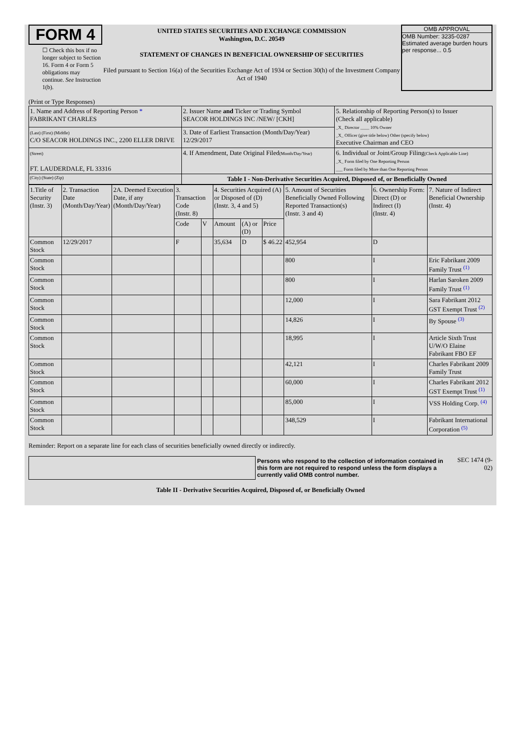FORM 4
☐ Check this box if no longer subject to Section 16. Form 4 or Form 5 obligations may continue. See Instruction 1(b).
UNITED STATES SECURITIES AND EXCHANGE COMMISSION
Washington, D.C. 20549
STATEMENT OF CHANGES IN BENEFICIAL OWNERSHIP OF SECURITIES
Filed pursuant to Section 16(a) of the Securities Exchange Act of 1934 or Section 30(h) of the Investment Company Act of 1940
OMB APPROVAL
OMB Number: 3235-0287
Estimated average burden hours per response... 0.5
(Print or Type Responses)
| 1. Name and Address of Reporting Person * FABRIKANT CHARLES | 2. Issuer Name and Ticker or Trading Symbol SEACOR HOLDINGS INC /NEW/ [CKH] | 5. Relationship of Reporting Person(s) to Issuer (Check all applicable) _X_ Director ____ 10% Owner _X_ Officer (give title below) Other (specify below) Executive Chairman and CEO |
| (Last) (First) (Middle) C/O SEACOR HOLDINGS INC., 2200 ELLER DRIVE | 3. Date of Earliest Transaction (Month/Day/Year) 12/29/2017 | |
| (Street) FT. LAUDERDALE, FL 33316 | 4. If Amendment, Date Original Filed (Month/Day/Year) | 6. Individual or Joint/Group Filing (Check Applicable Line) _X_ Form filed by One Reporting Person ___ Form filed by More than One Reporting Person |
| (City) (State) (Zip) | Table I - Non-Derivative Securities Acquired, Disposed of, or Beneficially Owned | |
| 1.Title of Security (Instr. 3) | 2. Transaction Date (Month/Day/Year) | 2A. Deemed Execution Date, if any (Month/Day/Year) | 3. Transaction Code (Instr. 8) | | 4. Securities Acquired (A) or Disposed of (D) (Instr. 3, 4 and 5) | | | 5. Amount of Securities Beneficially Owned Following Reported Transaction(s) (Instr. 3 and 4) | 6. Ownership Form: Direct (D) or Indirect (I) (Instr. 4) | 7. Nature of Indirect Beneficial Ownership (Instr. 4) |
| --- | --- | --- | --- | --- | --- | --- | --- | --- | --- | --- |
| | | | Code | V | Amount | (A) or (D) | Price | | | |
| Common Stock | 12/29/2017 | | F | | 35,634 | D | $ 46.22 | 452,954 | D | |
| Common Stock | | | | | | | | 800 | I | Eric Fabrikant 2009 Family Trust <sup>(1)</sup> |
| Common Stock | | | | | | | | 800 | I | Harlan Saroken 2009 Family Trust <sup>(1)</sup> |
| Common Stock | | | | | | | | 12,000 | I | Sara Fabrikant 2012 GST Exempt Trust <sup>(2)</sup> |
| Common Stock | | | | | | | | 14,826 | I | By Spouse <sup>(3)</sup> |
| Common Stock | | | | | | | | 18,995 | I | Article Sixth Trust U/W/O Elaine Fabrikant FBO EF |
| Common Stock | | | | | | | | 42,121 | I | Charles Fabrikant 2009 Family Trust |
| Common Stock | | | | | | | | 60,000 | I | Charles Fabrikant 2012 GST Exempt Trust <sup>(1)</sup> |
| Common Stock | | | | | | | | 85,000 | I | VSS Holding Corp. <sup>(4)</sup> |
| Common Stock | | | | | | | | 348,529 | I | Fabrikant International Corporation <sup>(5)</sup> |
Reminder: Report on a separate line for each class of securities beneficially owned directly or indirectly.
Persons who respond to the collection of information contained in this form are not required to respond unless the form displays a currently valid OMB control number.
SEC 1474 (9-02)
Table II - Derivative Securities Acquired, Disposed of, or Beneficially Owned